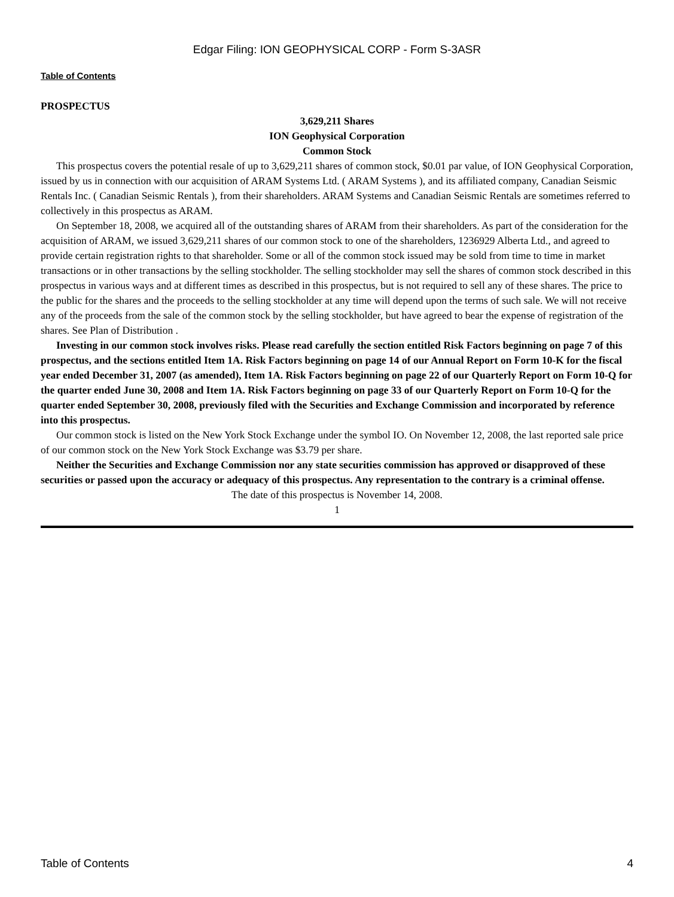Edgar Filing: ION GEOPHYSICAL CORP - Form S-3ASR
Table of Contents
PROSPECTUS
3,629,211 Shares
ION Geophysical Corporation
Common Stock
This prospectus covers the potential resale of up to 3,629,211 shares of common stock, $0.01 par value, of ION Geophysical Corporation, issued by us in connection with our acquisition of ARAM Systems Ltd. ( ARAM Systems ), and its affiliated company, Canadian Seismic Rentals Inc. ( Canadian Seismic Rentals ), from their shareholders. ARAM Systems and Canadian Seismic Rentals are sometimes referred to collectively in this prospectus as ARAM.
On September 18, 2008, we acquired all of the outstanding shares of ARAM from their shareholders. As part of the consideration for the acquisition of ARAM, we issued 3,629,211 shares of our common stock to one of the shareholders, 1236929 Alberta Ltd., and agreed to provide certain registration rights to that shareholder. Some or all of the common stock issued may be sold from time to time in market transactions or in other transactions by the selling stockholder. The selling stockholder may sell the shares of common stock described in this prospectus in various ways and at different times as described in this prospectus, but is not required to sell any of these shares. The price to the public for the shares and the proceeds to the selling stockholder at any time will depend upon the terms of such sale. We will not receive any of the proceeds from the sale of the common stock by the selling stockholder, but have agreed to bear the expense of registration of the shares. See Plan of Distribution .
Investing in our common stock involves risks. Please read carefully the section entitled Risk Factors beginning on page 7 of this prospectus, and the sections entitled Item 1A. Risk Factors beginning on page 14 of our Annual Report on Form 10-K for the fiscal year ended December 31, 2007 (as amended), Item 1A. Risk Factors beginning on page 22 of our Quarterly Report on Form 10-Q for the quarter ended June 30, 2008 and Item 1A. Risk Factors beginning on page 33 of our Quarterly Report on Form 10-Q for the quarter ended September 30, 2008, previously filed with the Securities and Exchange Commission and incorporated by reference into this prospectus.
Our common stock is listed on the New York Stock Exchange under the symbol IO. On November 12, 2008, the last reported sale price of our common stock on the New York Stock Exchange was $3.79 per share.
Neither the Securities and Exchange Commission nor any state securities commission has approved or disapproved of these securities or passed upon the accuracy or adequacy of this prospectus. Any representation to the contrary is a criminal offense.
The date of this prospectus is November 14, 2008.
1
Table of Contents 4